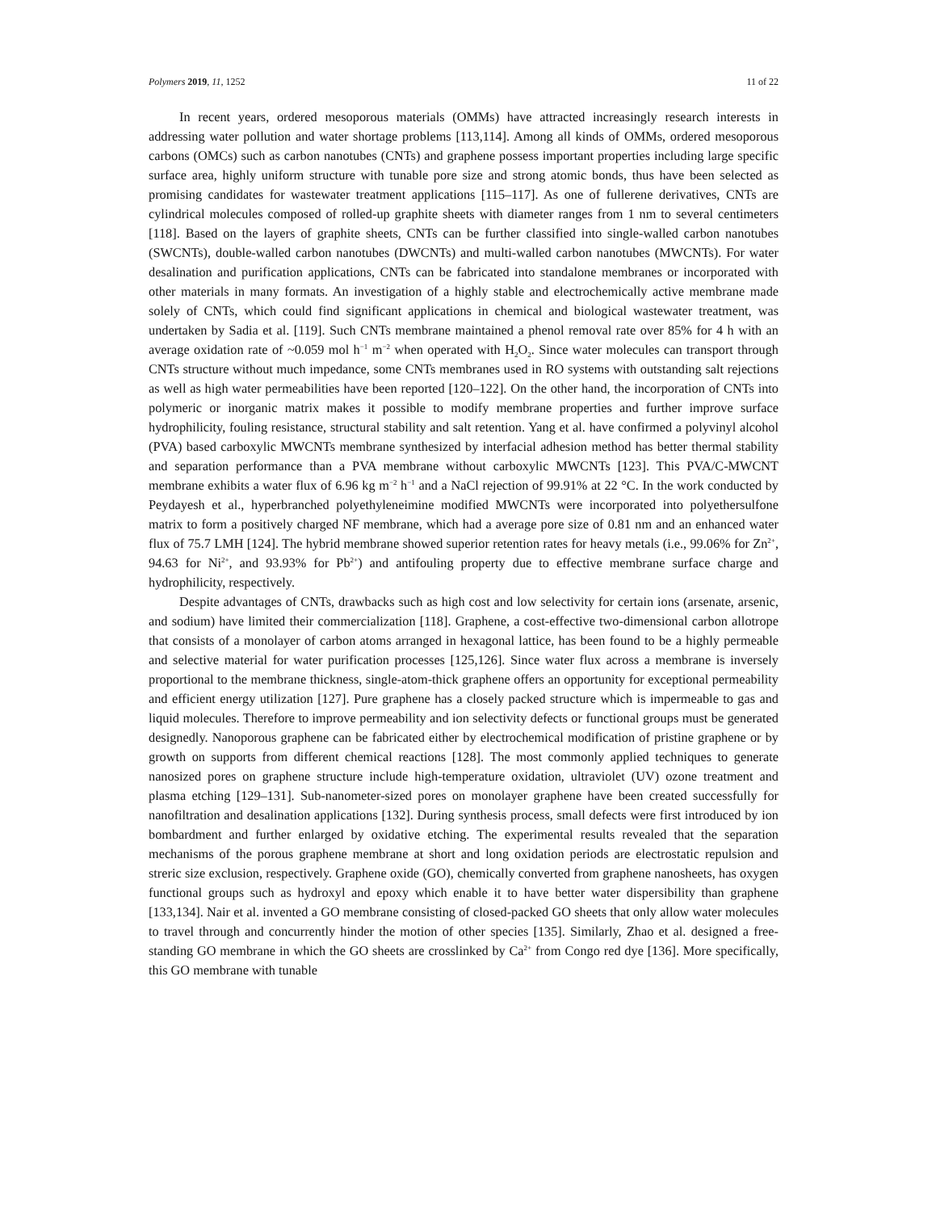Polymers 2019, 11, 1252 11 of 22
In recent years, ordered mesoporous materials (OMMs) have attracted increasingly research interests in addressing water pollution and water shortage problems [113,114]. Among all kinds of OMMs, ordered mesoporous carbons (OMCs) such as carbon nanotubes (CNTs) and graphene possess important properties including large specific surface area, highly uniform structure with tunable pore size and strong atomic bonds, thus have been selected as promising candidates for wastewater treatment applications [115–117]. As one of fullerene derivatives, CNTs are cylindrical molecules composed of rolled-up graphite sheets with diameter ranges from 1 nm to several centimeters [118]. Based on the layers of graphite sheets, CNTs can be further classified into single-walled carbon nanotubes (SWCNTs), double-walled carbon nanotubes (DWCNTs) and multi-walled carbon nanotubes (MWCNTs). For water desalination and purification applications, CNTs can be fabricated into standalone membranes or incorporated with other materials in many formats. An investigation of a highly stable and electrochemically active membrane made solely of CNTs, which could find significant applications in chemical and biological wastewater treatment, was undertaken by Sadia et al. [119]. Such CNTs membrane maintained a phenol removal rate over 85% for 4 h with an average oxidation rate of ~0.059 mol h<sup>−1</sup> m<sup>−2</sup> when operated with H<sub>2</sub>O<sub>2</sub>. Since water molecules can transport through CNTs structure without much impedance, some CNTs membranes used in RO systems with outstanding salt rejections as well as high water permeabilities have been reported [120–122]. On the other hand, the incorporation of CNTs into polymeric or inorganic matrix makes it possible to modify membrane properties and further improve surface hydrophilicity, fouling resistance, structural stability and salt retention. Yang et al. have confirmed a polyvinyl alcohol (PVA) based carboxylic MWCNTs membrane synthesized by interfacial adhesion method has better thermal stability and separation performance than a PVA membrane without carboxylic MWCNTs [123]. This PVA/C-MWCNT membrane exhibits a water flux of 6.96 kg m<sup>−2</sup> h<sup>−1</sup> and a NaCl rejection of 99.91% at 22 °C. In the work conducted by Peydayesh et al., hyperbranched polyethyleneimine modified MWCNTs were incorporated into polyethersulfone matrix to form a positively charged NF membrane, which had a average pore size of 0.81 nm and an enhanced water flux of 75.7 LMH [124]. The hybrid membrane showed superior retention rates for heavy metals (i.e., 99.06% for Zn<sup>2+</sup>, 94.63 for Ni<sup>2+</sup>, and 93.93% for Pb<sup>2+</sup>) and antifouling property due to effective membrane surface charge and hydrophilicity, respectively.
Despite advantages of CNTs, drawbacks such as high cost and low selectivity for certain ions (arsenate, arsenic, and sodium) have limited their commercialization [118]. Graphene, a cost-effective two-dimensional carbon allotrope that consists of a monolayer of carbon atoms arranged in hexagonal lattice, has been found to be a highly permeable and selective material for water purification processes [125,126]. Since water flux across a membrane is inversely proportional to the membrane thickness, single-atom-thick graphene offers an opportunity for exceptional permeability and efficient energy utilization [127]. Pure graphene has a closely packed structure which is impermeable to gas and liquid molecules. Therefore to improve permeability and ion selectivity defects or functional groups must be generated designedly. Nanoporous graphene can be fabricated either by electrochemical modification of pristine graphene or by growth on supports from different chemical reactions [128]. The most commonly applied techniques to generate nanosized pores on graphene structure include high-temperature oxidation, ultraviolet (UV) ozone treatment and plasma etching [129–131]. Sub-nanometer-sized pores on monolayer graphene have been created successfully for nanofiltration and desalination applications [132]. During synthesis process, small defects were first introduced by ion bombardment and further enlarged by oxidative etching. The experimental results revealed that the separation mechanisms of the porous graphene membrane at short and long oxidation periods are electrostatic repulsion and streric size exclusion, respectively. Graphene oxide (GO), chemically converted from graphene nanosheets, has oxygen functional groups such as hydroxyl and epoxy which enable it to have better water dispersibility than graphene [133,134]. Nair et al. invented a GO membrane consisting of closed-packed GO sheets that only allow water molecules to travel through and concurrently hinder the motion of other species [135]. Similarly, Zhao et al. designed a free-standing GO membrane in which the GO sheets are crosslinked by Ca<sup>2+</sup> from Congo red dye [136]. More specifically, this GO membrane with tunable